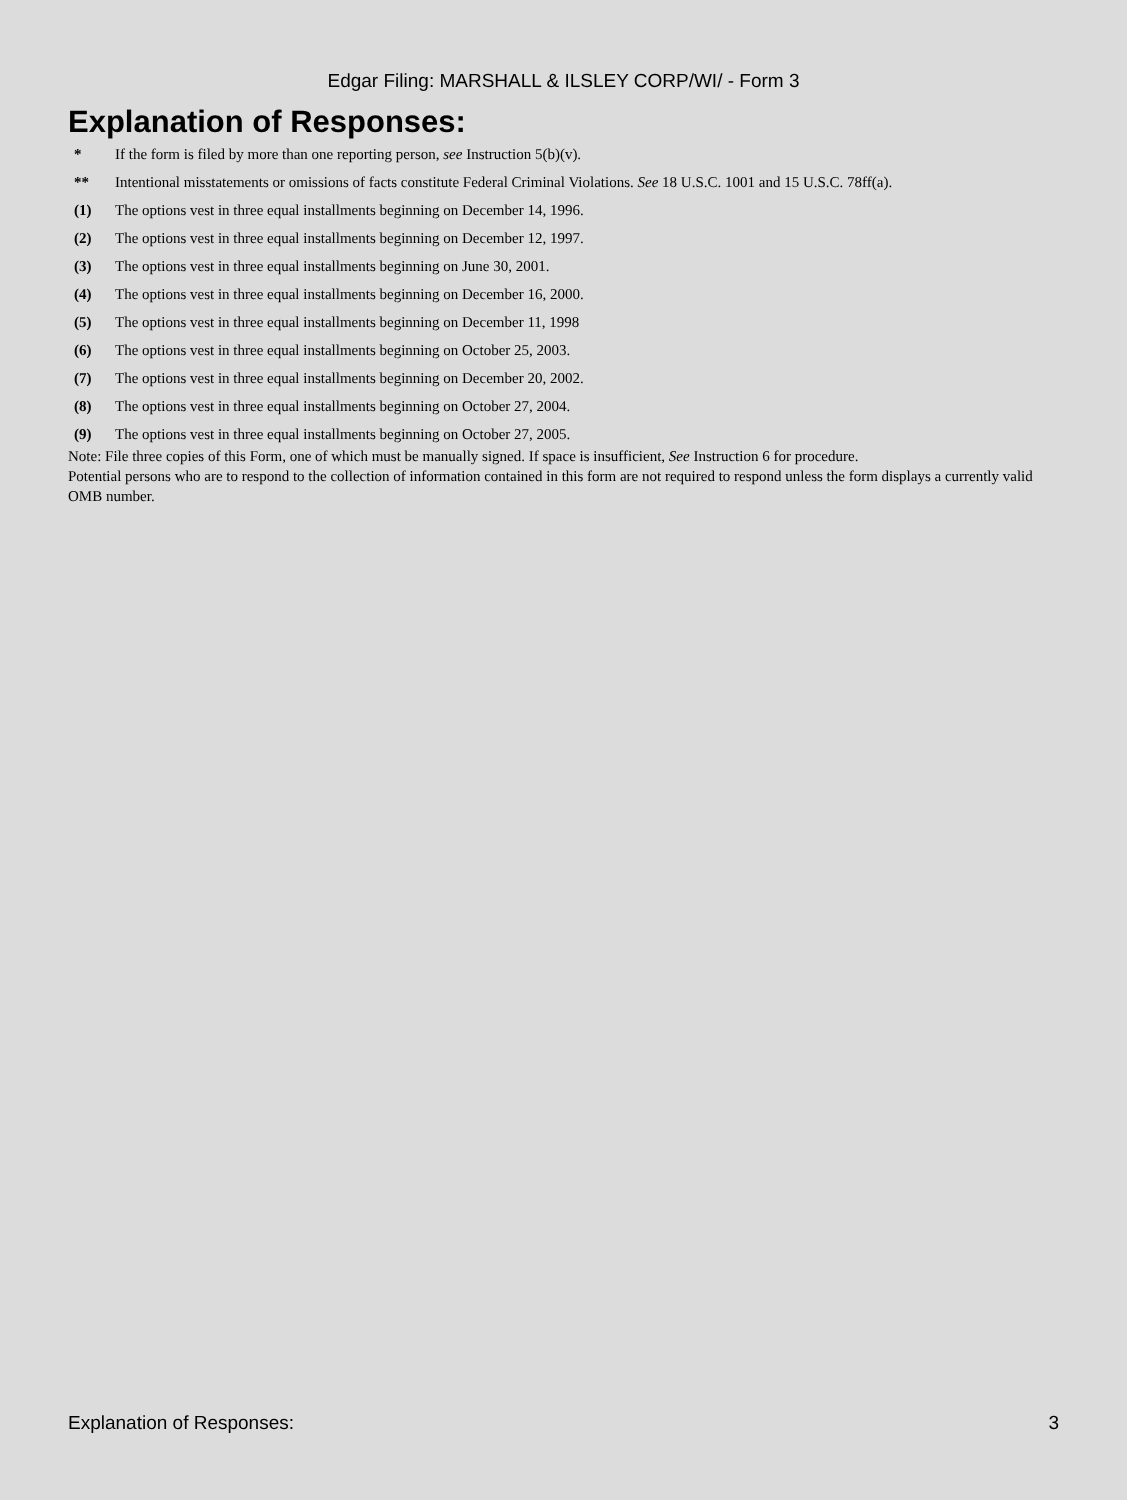Edgar Filing: MARSHALL & ILSLEY CORP/WI/ - Form 3
Explanation of Responses:
| * | If the form is filed by more than one reporting person, see Instruction 5(b)(v). |
| ** | Intentional misstatements or omissions of facts constitute Federal Criminal Violations. See 18 U.S.C. 1001 and 15 U.S.C. 78ff(a). |
| (1) | The options vest in three equal installments beginning on December 14, 1996. |
| (2) | The options vest in three equal installments beginning on December 12, 1997. |
| (3) | The options vest in three equal installments beginning on June 30, 2001. |
| (4) | The options vest in three equal installments beginning on December 16, 2000. |
| (5) | The options vest in three equal installments beginning on December 11, 1998 |
| (6) | The options vest in three equal installments beginning on October 25, 2003. |
| (7) | The options vest in three equal installments beginning on December 20, 2002. |
| (8) | The options vest in three equal installments beginning on October 27, 2004. |
| (9) | The options vest in three equal installments beginning on October 27, 2005. |
Note: File three copies of this Form, one of which must be manually signed. If space is insufficient, See Instruction 6 for procedure.
Potential persons who are to respond to the collection of information contained in this form are not required to respond unless the form displays a currently valid OMB number.
Explanation of Responses: 3